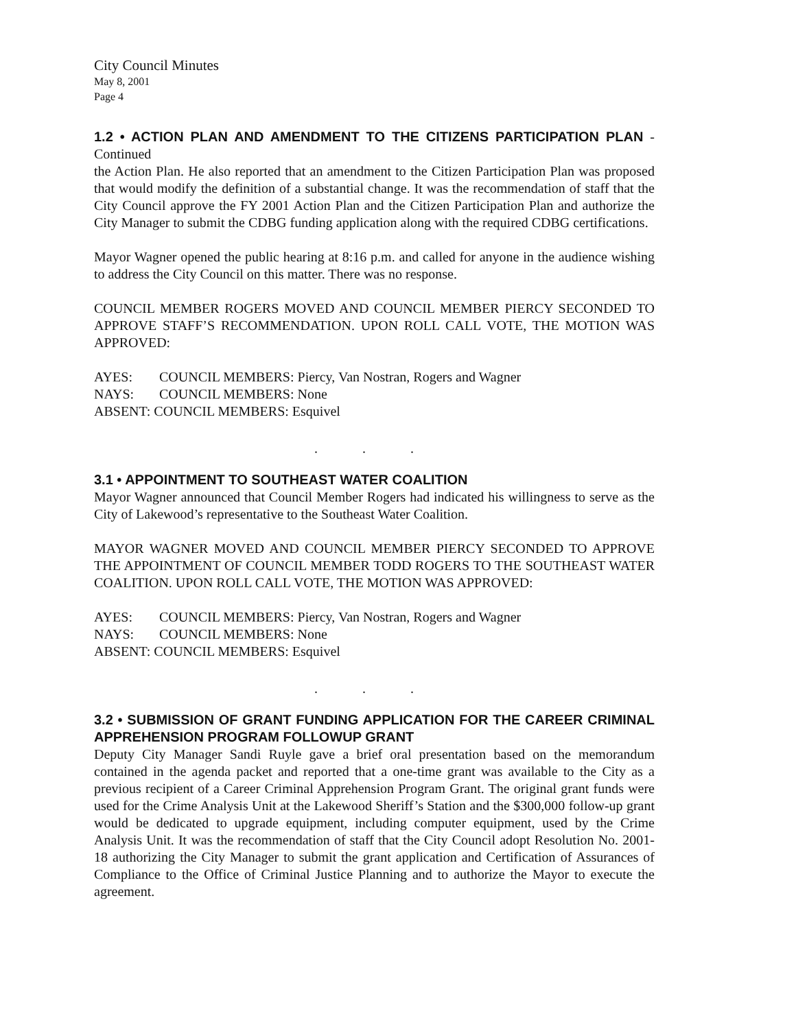City Council Minutes
May 8, 2001
Page 4
1.2 • ACTION PLAN AND AMENDMENT TO THE CITIZENS PARTICIPATION PLAN - Continued
the Action Plan. He also reported that an amendment to the Citizen Participation Plan was proposed that would modify the definition of a substantial change. It was the recommendation of staff that the City Council approve the FY 2001 Action Plan and the Citizen Participation Plan and authorize the City Manager to submit the CDBG funding application along with the required CDBG certifications.
Mayor Wagner opened the public hearing at 8:16 p.m. and called for anyone in the audience wishing to address the City Council on this matter. There was no response.
COUNCIL MEMBER ROGERS MOVED AND COUNCIL MEMBER PIERCY SECONDED TO APPROVE STAFF’S RECOMMENDATION. UPON ROLL CALL VOTE, THE MOTION WAS APPROVED:
| AYES: | COUNCIL MEMBERS: Piercy, Van Nostran, Rogers and Wagner |
| NAYS: | COUNCIL MEMBERS: None |
| ABSENT: COUNCIL MEMBERS: Esquivel | |
. . .
3.1 • APPOINTMENT TO SOUTHEAST WATER COALITION
Mayor Wagner announced that Council Member Rogers had indicated his willingness to serve as the City of Lakewood’s representative to the Southeast Water Coalition.
MAYOR WAGNER MOVED AND COUNCIL MEMBER PIERCY SECONDED TO APPROVE THE APPOINTMENT OF COUNCIL MEMBER TODD ROGERS TO THE SOUTHEAST WATER COALITION. UPON ROLL CALL VOTE, THE MOTION WAS APPROVED:
| AYES: | COUNCIL MEMBERS: Piercy, Van Nostran, Rogers and Wagner |
| NAYS: | COUNCIL MEMBERS: None |
| ABSENT: COUNCIL MEMBERS: Esquivel | |
. . .
3.2 • SUBMISSION OF GRANT FUNDING APPLICATION FOR THE CAREER CRIMINAL APPREHENSION PROGRAM FOLLOWUP GRANT
Deputy City Manager Sandi Ruyle gave a brief oral presentation based on the memorandum contained in the agenda packet and reported that a one-time grant was available to the City as a previous recipient of a Career Criminal Apprehension Program Grant. The original grant funds were used for the Crime Analysis Unit at the Lakewood Sheriff’s Station and the $300,000 follow-up grant would be dedicated to upgrade equipment, including computer equipment, used by the Crime Analysis Unit. It was the recommendation of staff that the City Council adopt Resolution No. 2001-18 authorizing the City Manager to submit the grant application and Certification of Assurances of Compliance to the Office of Criminal Justice Planning and to authorize the Mayor to execute the agreement.